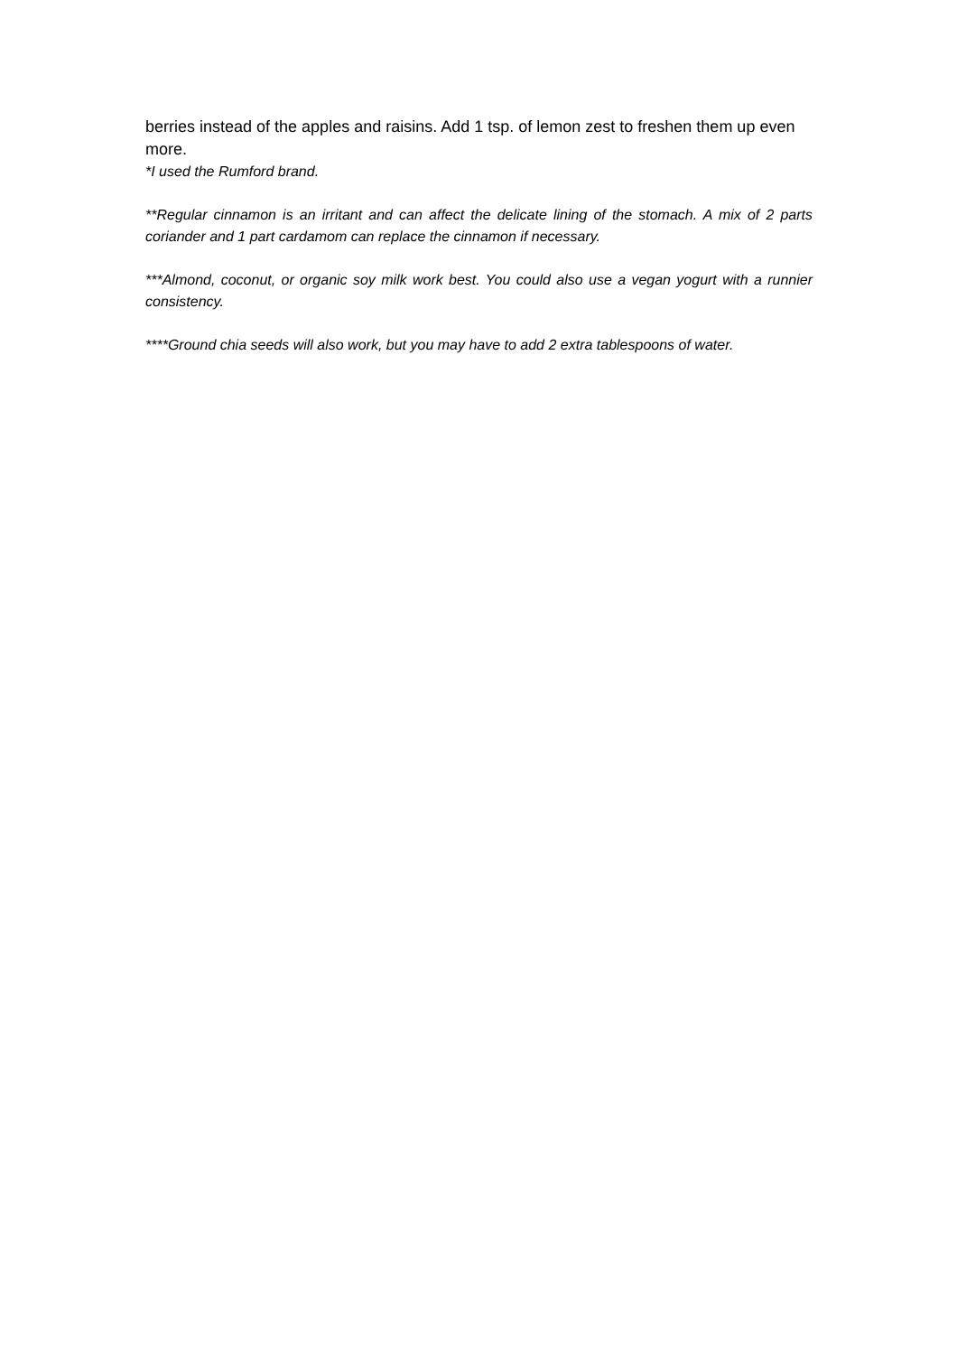berries instead of the apples and raisins. Add 1 tsp. of lemon zest to freshen them up even more.
*I used the Rumford brand.
**Regular cinnamon is an irritant and can affect the delicate lining of the stomach. A mix of 2 parts coriander and 1 part cardamom can replace the cinnamon if necessary.
***Almond, coconut, or organic soy milk work best. You could also use a vegan yogurt with a runnier consistency.
****Ground chia seeds will also work, but you may have to add 2 extra tablespoons of water.